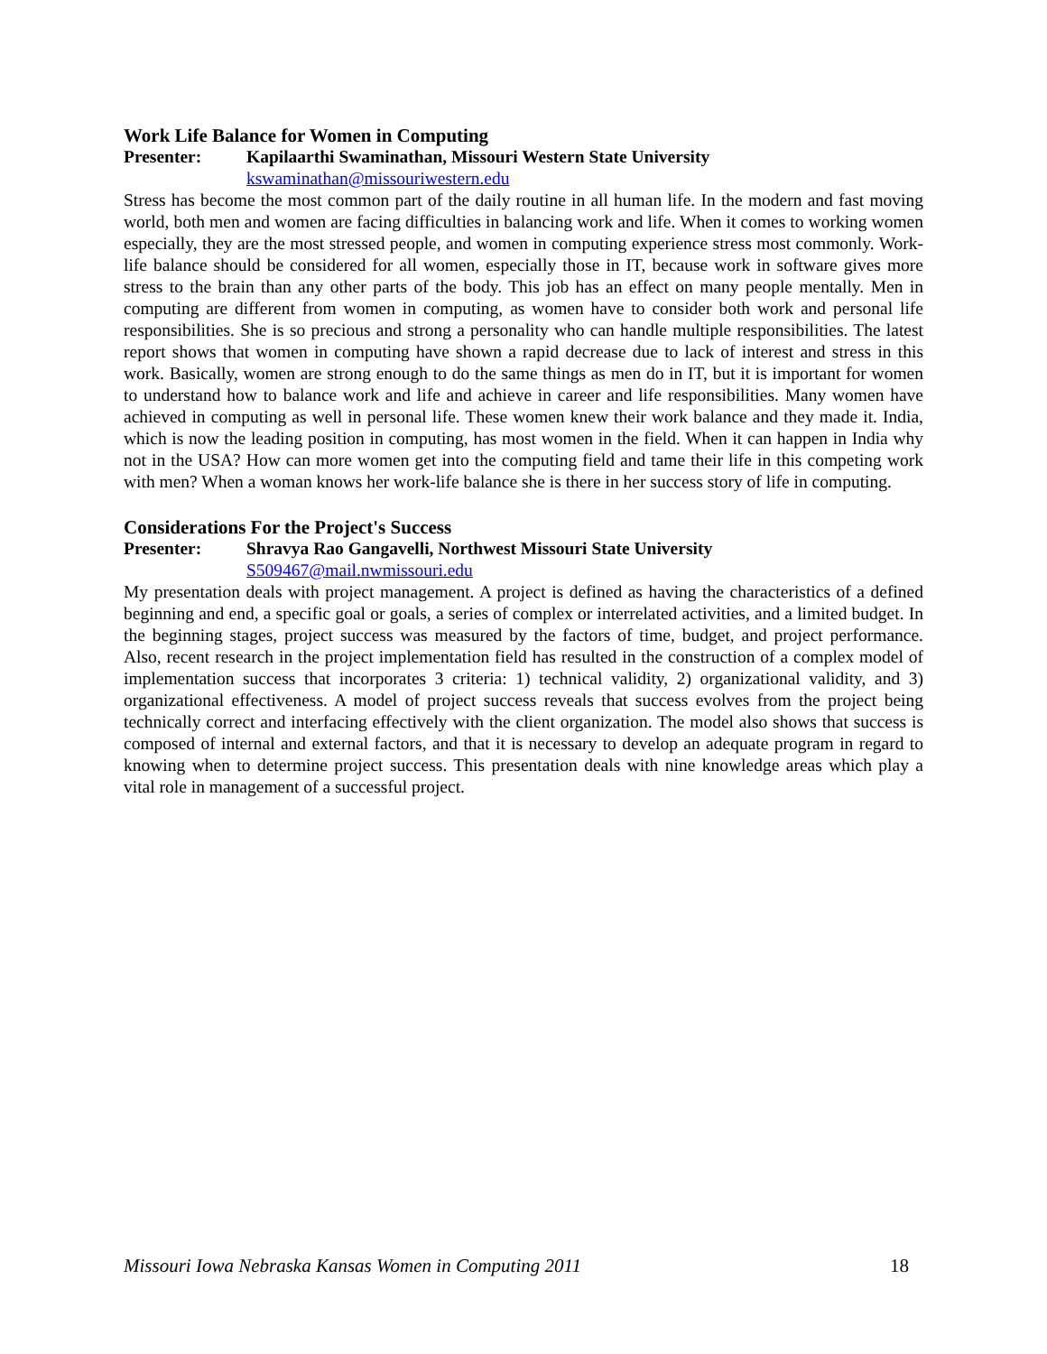Work Life Balance for Women in Computing
Presenter: Kapilaarthi Swaminathan, Missouri Western State University
kswaminathan@missouriwestern.edu
Stress has become the most common part of the daily routine in all human life. In the modern and fast moving world, both men and women are facing difficulties in balancing work and life. When it comes to working women especially, they are the most stressed people, and women in computing experience stress most commonly. Work-life balance should be considered for all women, especially those in IT, because work in software gives more stress to the brain than any other parts of the body. This job has an effect on many people mentally. Men in computing are different from women in computing, as women have to consider both work and personal life responsibilities. She is so precious and strong a personality who can handle multiple responsibilities. The latest report shows that women in computing have shown a rapid decrease due to lack of interest and stress in this work. Basically, women are strong enough to do the same things as men do in IT, but it is important for women to understand how to balance work and life and achieve in career and life responsibilities. Many women have achieved in computing as well in personal life. These women knew their work balance and they made it. India, which is now the leading position in computing, has most women in the field. When it can happen in India why not in the USA? How can more women get into the computing field and tame their life in this competing work with men? When a woman knows her work-life balance she is there in her success story of life in computing.
Considerations For the Project's Success
Presenter: Shravya Rao Gangavelli, Northwest Missouri State University
S509467@mail.nwmissouri.edu
My presentation deals with project management. A project is defined as having the characteristics of a defined beginning and end, a specific goal or goals, a series of complex or interrelated activities, and a limited budget. In the beginning stages, project success was measured by the factors of time, budget, and project performance. Also, recent research in the project implementation field has resulted in the construction of a complex model of implementation success that incorporates 3 criteria: 1) technical validity, 2) organizational validity, and 3) organizational effectiveness. A model of project success reveals that success evolves from the project being technically correct and interfacing effectively with the client organization. The model also shows that success is composed of internal and external factors, and that it is necessary to develop an adequate program in regard to knowing when to determine project success. This presentation deals with nine knowledge areas which play a vital role in management of a successful project.
Missouri Iowa Nebraska Kansas Women in Computing 2011 18